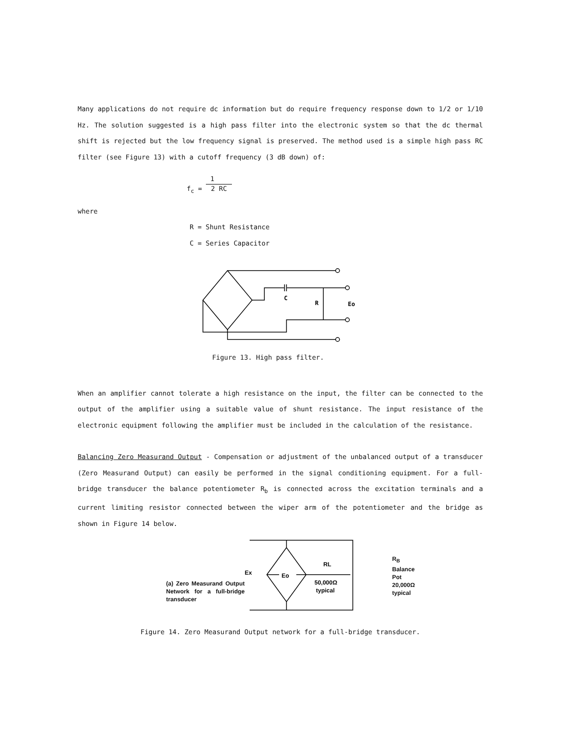Many applications do not require dc information but do require frequency response down to 1/2 or 1/10 Hz. The solution suggested is a high pass filter into the electronic system so that the dc thermal shift is rejected but the low frequency signal is preserved. The method used is a simple high pass RC filter (see Figure 13) with a cutoff frequency (3 dB down) of:
1
f<sub>c</sub> = 2 RC
where
R = Shunt Resistance
C = Series Capacitor
C
R
Eo
Figure 13. High pass filter.
When an amplifier cannot tolerate a high resistance on the input, the filter can be connected to the output of the amplifier using a suitable value of shunt resistance. The input resistance of the electronic equipment following the amplifier must be included in the calculation of the resistance.
Balancing Zero Measurand Output - Compensation or adjustment of the unbalanced output of a transducer (Zero Measurand Output) can easily be performed in the signal conditioning equipment. For a full-bridge transducer the balance potentiometer R<sub>b</sub> is connected across the excitation terminals and a current limiting resistor connected between the wiper arm of the potentiometer and the bridge as shown in Figure 14 below.
(a) Zero Measurand Output Network for a full-bridge transducer
Ex
Eo
RL
50,000Ω
typical
R<sub>B</sub>
Balance
Pot
20,000Ω
typical
Figure 14. Zero Measurand Output network for a full-bridge transducer.